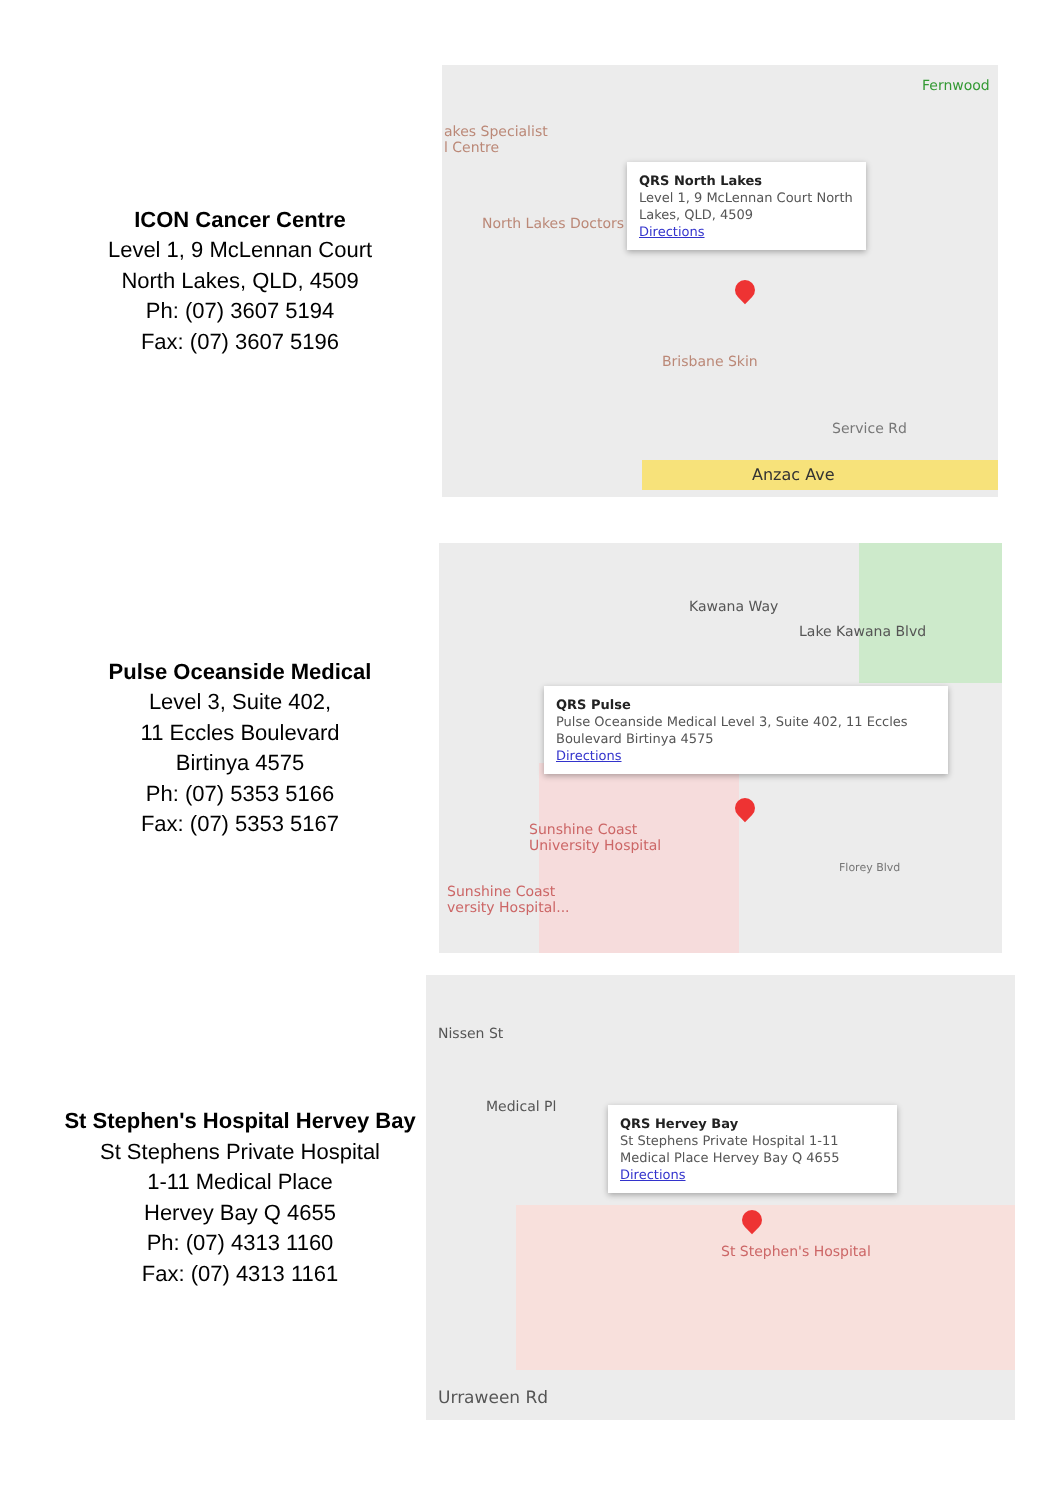ICON Cancer Centre
Level 1, 9 McLennan Court
North Lakes, QLD, 4509
Ph: (07) 3607 5194
Fax: (07) 3607 5196
akes Specialist
l Centre
North Lakes Doctors
Fernwood
Brisbane Skin
Anzac Ave
Service Rd
QRS North Lakes
Level 1, 9 McLennan Court North Lakes, QLD, 4509
Directions
Pulse Oceanside Medical
Level 3, Suite 402,
11 Eccles Boulevard
Birtinya 4575
Ph: (07) 5353 5166
Fax: (07) 5353 5167
Kawana Way
Lake Kawana Blvd
Sunshine Coast
University Hospital
Sunshine Coast
versity Hospital...
Florey Blvd
QRS Pulse
Pulse Oceanside Medical Level 3, Suite 402, 11 Eccles Boulevard Birtinya 4575
Directions
St Stephen's Hospital Hervey Bay
St Stephens Private Hospital
1-11 Medical Place
Hervey Bay Q 4655
Ph: (07) 4313 1160
Fax: (07) 4313 1161
Medical Pl
Nissen St
St Stephen's Hospital
Urraween Rd
QRS Hervey Bay
St Stephens Private Hospital 1-11 Medical Place Hervey Bay Q 4655
Directions